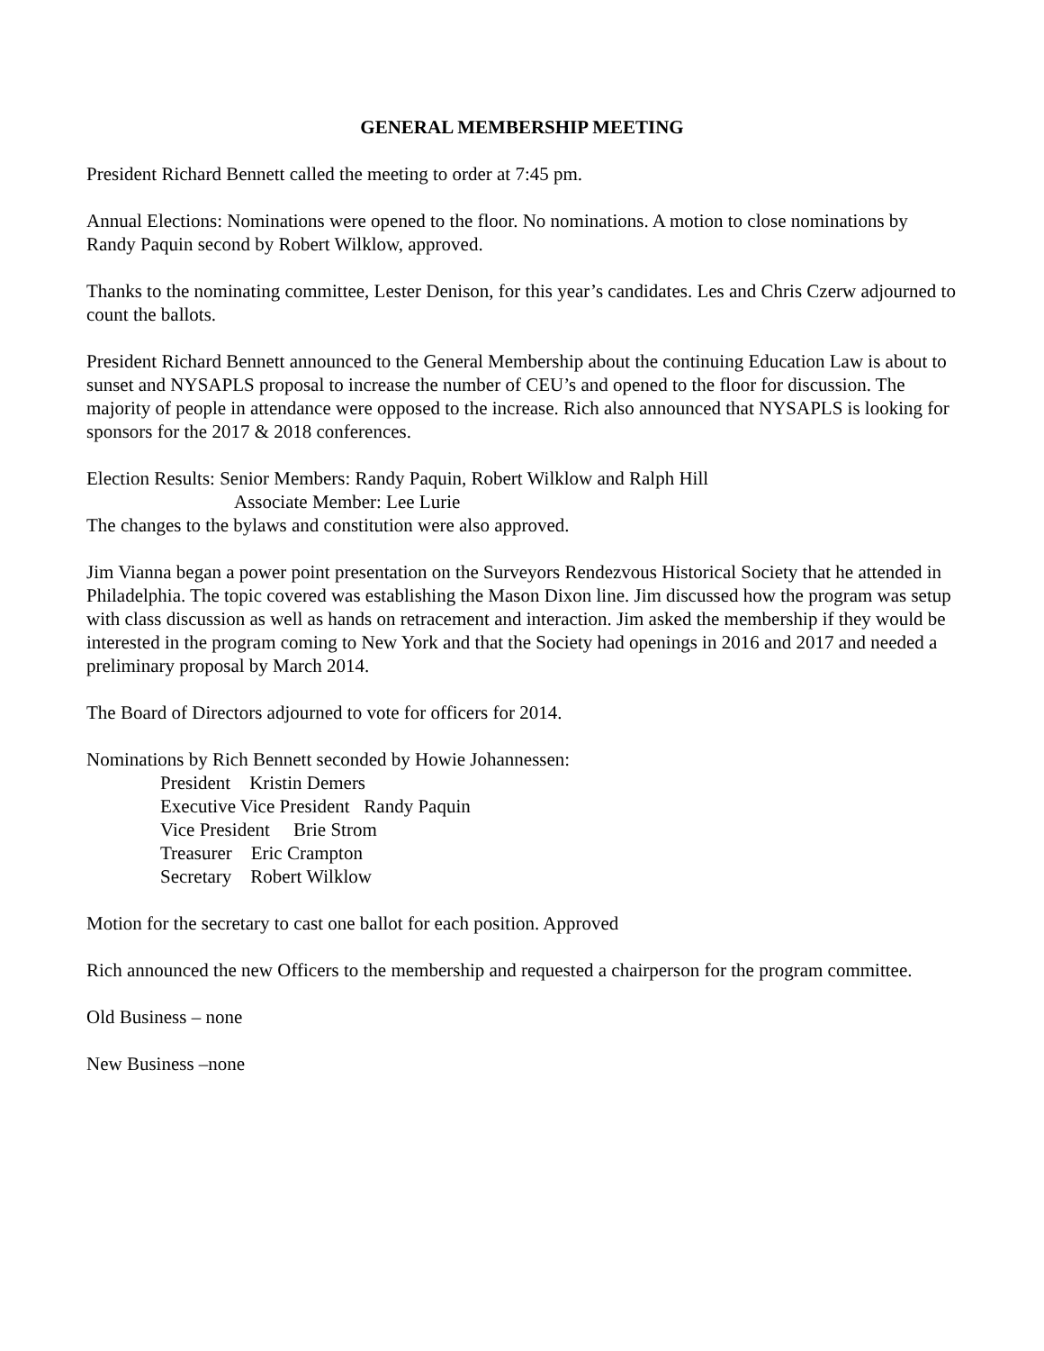GENERAL MEMBERSHIP MEETING
President Richard Bennett called the meeting to order at 7:45 pm.
Annual Elections: Nominations were opened to the floor. No nominations. A motion to close nominations by Randy Paquin second by Robert Wilklow, approved.
Thanks to the nominating committee, Lester Denison, for this year’s candidates. Les and Chris Czerw adjourned to count the ballots.
President Richard Bennett announced to the General Membership about the continuing Education Law is about to sunset and NYSAPLS proposal to increase the number of CEU’s and opened to the floor for discussion. The majority of people in attendance were opposed to the increase. Rich also announced that NYSAPLS is looking for sponsors for the 2017 & 2018 conferences.
Election Results: Senior Members: Randy Paquin, Robert Wilklow and Ralph Hill
Associate Member: Lee Lurie
The changes to the bylaws and constitution were also approved.
Jim Vianna began a power point presentation on the Surveyors Rendezvous Historical Society that he attended in Philadelphia. The topic covered was establishing the Mason Dixon line. Jim discussed how the program was setup with class discussion as well as hands on retracement and interaction. Jim asked the membership if they would be interested in the program coming to New York and that the Society had openings in 2016 and 2017 and needed a preliminary proposal by March 2014.
The Board of Directors adjourned to vote for officers for 2014.
Nominations by Rich Bennett seconded by Howie Johannessen:
President Kristin Demers
Executive Vice President Randy Paquin
Vice President Brie Strom
Treasurer Eric Crampton
Secretary Robert Wilklow
Motion for the secretary to cast one ballot for each position. Approved
Rich announced the new Officers to the membership and requested a chairperson for the program committee.
Old Business – none
New Business –none